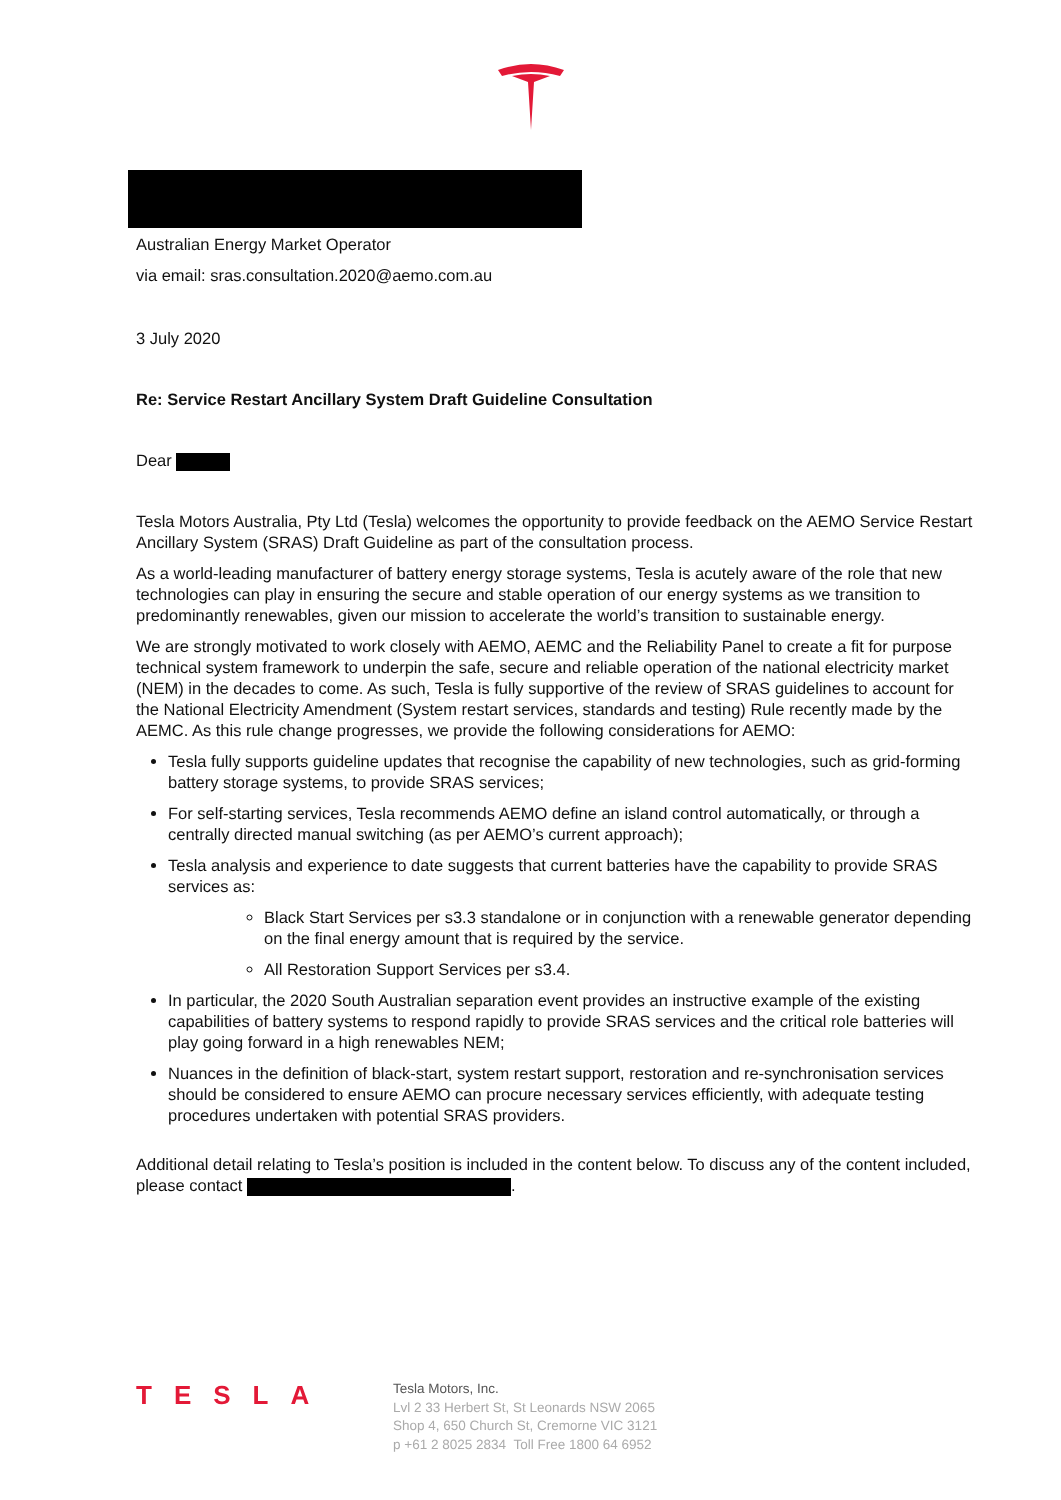Australian Energy Market Operator
via email: sras.consultation.2020@aemo.com.au
3 July 2020
Re: Service Restart Ancillary System Draft Guideline Consultation
Dear
Tesla Motors Australia, Pty Ltd (Tesla) welcomes the opportunity to provide feedback on the AEMO Service Restart Ancillary System (SRAS) Draft Guideline as part of the consultation process.
As a world-leading manufacturer of battery energy storage systems, Tesla is acutely aware of the role that new technologies can play in ensuring the secure and stable operation of our energy systems as we transition to predominantly renewables, given our mission to accelerate the world’s transition to sustainable energy.
We are strongly motivated to work closely with AEMO, AEMC and the Reliability Panel to create a fit for purpose technical system framework to underpin the safe, secure and reliable operation of the national electricity market (NEM) in the decades to come. As such, Tesla is fully supportive of the review of SRAS guidelines to account for the National Electricity Amendment (System restart services, standards and testing) Rule recently made by the AEMC. As this rule change progresses, we provide the following considerations for AEMO:
Tesla fully supports guideline updates that recognise the capability of new technologies, such as grid-forming battery storage systems, to provide SRAS services;
For self-starting services, Tesla recommends AEMO define an island control automatically, or through a centrally directed manual switching (as per AEMO’s current approach);
Tesla analysis and experience to date suggests that current batteries have the capability to provide SRAS services as:
Black Start Services per s3.3 standalone or in conjunction with a renewable generator depending on the final energy amount that is required by the service.
All Restoration Support Services per s3.4.
In particular, the 2020 South Australian separation event provides an instructive example of the existing capabilities of battery systems to respond rapidly to provide SRAS services and the critical role batteries will play going forward in a high renewables NEM;
Nuances in the definition of black-start, system restart support, restoration and re-synchronisation services should be considered to ensure AEMO can procure necessary services efficiently, with adequate testing procedures undertaken with potential SRAS providers.
Additional detail relating to Tesla’s position is included in the content below. To discuss any of the content included, please contact .
TESLA
Tesla Motors, Inc.
Lvl 2 33 Herbert St, St Leonards NSW 2065
Shop 4, 650 Church St, Cremorne VIC 3121
p +61 2 8025 2834 Toll Free 1800 64 6952